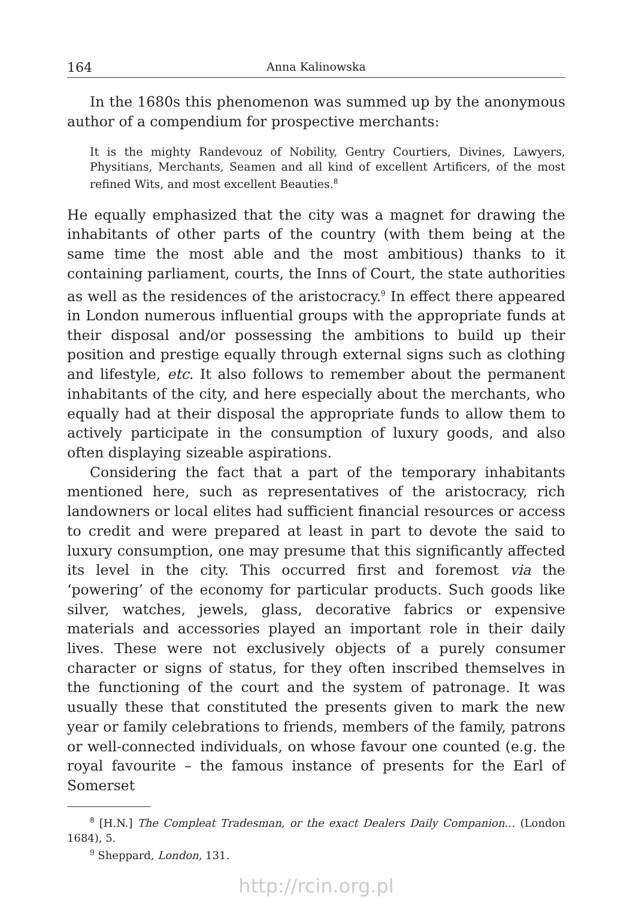164 Anna Kalinowska
In the 1680s this phenomenon was summed up by the anonymous author of a compendium for prospective merchants:
It is the mighty Randevouz of Nobility, Gentry Courtiers, Divines, Lawyers, Physitians, Merchants, Seamen and all kind of excellent Artificers, of the most refined Wits, and most excellent Beauties.<sup>8</sup>
He equally emphasized that the city was a magnet for drawing the inhabitants of other parts of the country (with them being at the same time the most able and the most ambitious) thanks to it containing parliament, courts, the Inns of Court, the state authorities as well as the residences of the aristocracy.<sup>9</sup> In effect there appeared in London numerous influential groups with the appropriate funds at their disposal and/or possessing the ambitions to build up their position and prestige equally through external signs such as clothing and lifestyle, etc. It also follows to remember about the permanent inhabitants of the city, and here especially about the merchants, who equally had at their disposal the appropriate funds to allow them to actively participate in the consumption of luxury goods, and also often displaying sizeable aspirations.
Considering the fact that a part of the temporary inhabitants mentioned here, such as representatives of the aristocracy, rich landowners or local elites had sufficient financial resources or access to credit and were prepared at least in part to devote the said to luxury consumption, one may presume that this significantly affected its level in the city. This occurred first and foremost via the ‘powering’ of the economy for particular products. Such goods like silver, watches, jewels, glass, decorative fabrics or expensive materials and accessories played an important role in their daily lives. These were not exclusively objects of a purely consumer character or signs of status, for they often inscribed themselves in the functioning of the court and the system of patronage. It was usually these that constituted the presents given to mark the new year or family celebrations to friends, members of the family, patrons or well-connected individuals, on whose favour one counted (e.g. the royal favourite – the famous instance of presents for the Earl of Somerset
<sup>8</sup> [H.N.] The Compleat Tradesman, or the exact Dealers Daily Companion… (London 1684), 5.
<sup>9</sup> Sheppard, London, 131.
http://rcin.org.pl